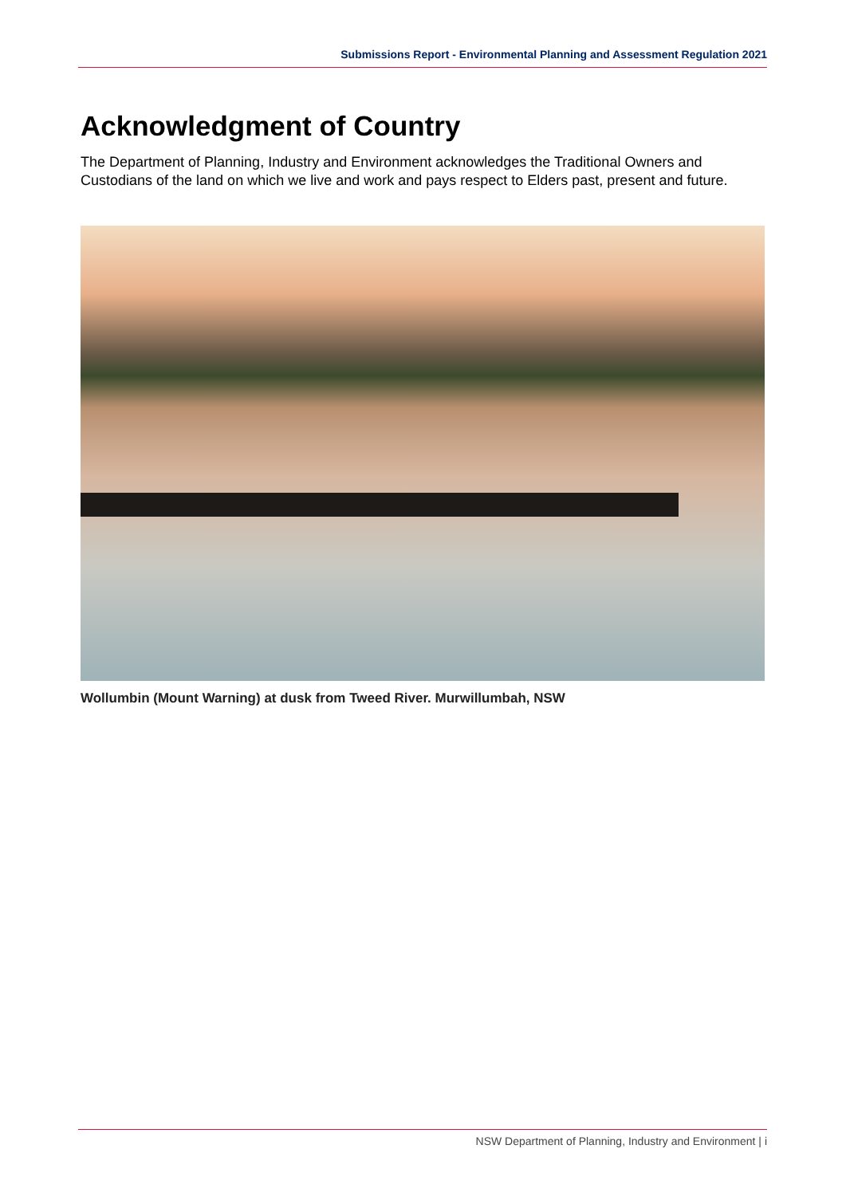Submissions Report - Environmental Planning and Assessment Regulation 2021
Acknowledgment of Country
The Department of Planning, Industry and Environment acknowledges the Traditional Owners and Custodians of the land on which we live and work and pays respect to Elders past, present and future.
Wollumbin (Mount Warning) at dusk from Tweed River. Murwillumbah, NSW
NSW Department of Planning, Industry and Environment | i